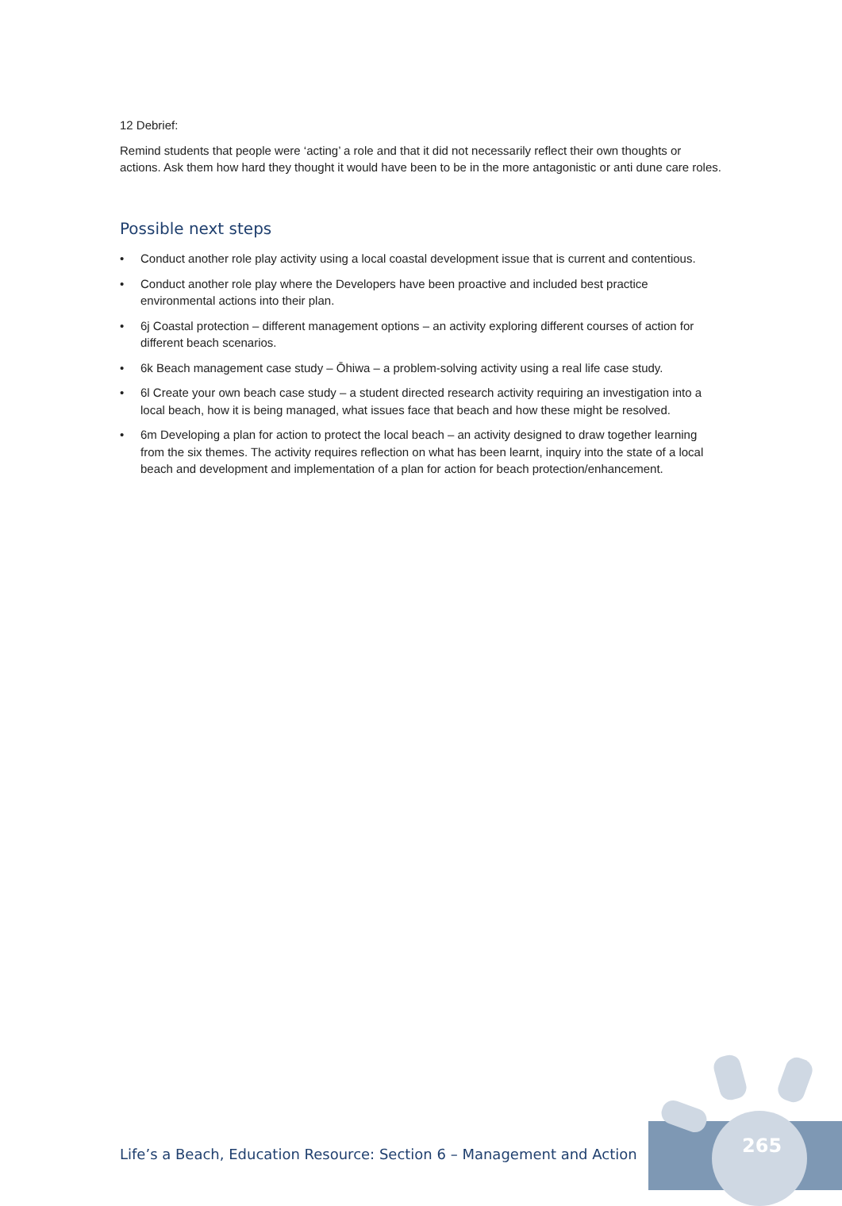12 Debrief:
Remind students that people were ‘acting’ a role and that it did not necessarily reflect their own thoughts or actions. Ask them how hard they thought it would have been to be in the more antagonistic or anti dune care roles.
Possible next steps
• Conduct another role play activity using a local coastal development issue that is current and contentious.
• Conduct another role play where the Developers have been proactive and included best practice environmental actions into their plan.
• 6j Coastal protection – different management options – an activity exploring different courses of action for different beach scenarios.
• 6k Beach management case study – Ōhiwa – a problem-solving activity using a real life case study.
• 6l Create your own beach case study – a student directed research activity requiring an investigation into a local beach, how it is being managed, what issues face that beach and how these might be resolved.
• 6m Developing a plan for action to protect the local beach – an activity designed to draw together learning from the six themes. The activity requires reflection on what has been learnt, inquiry into the state of a local beach and development and implementation of a plan for action for beach protection/enhancement.
265
Life’s a Beach, Education Resource: Section 6 – Management and Action